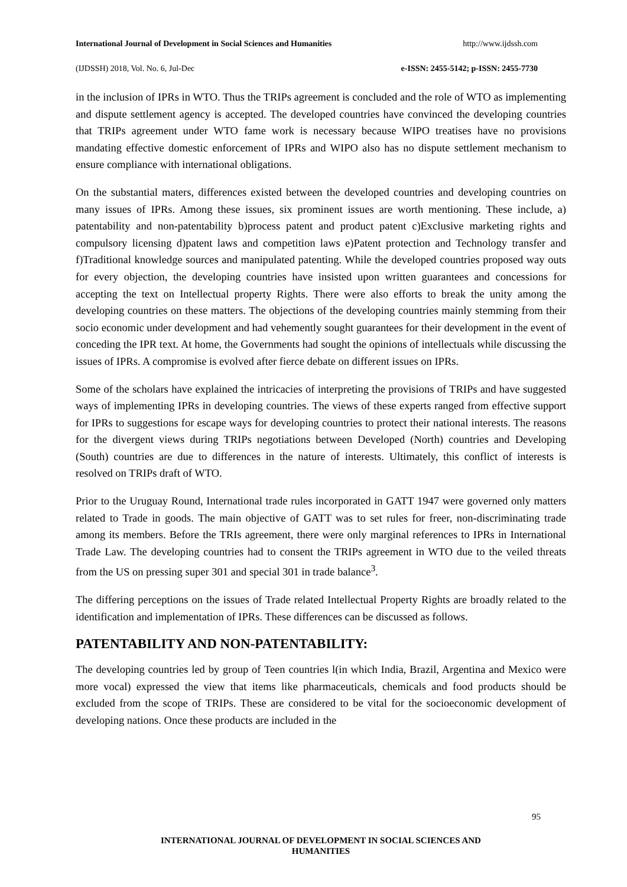International Journal of Development in Social Sciences and Humanities http://www.ijdssh.com
(IJDSSH) 2018, Vol. No. 6, Jul-Dec e-ISSN: 2455-5142; p-ISSN: 2455-7730
in the inclusion of IPRs in WTO. Thus the TRIPs agreement is concluded and the role of WTO as implementing and dispute settlement agency is accepted. The developed countries have convinced the developing countries that TRIPs agreement under WTO fame work is necessary because WIPO treatises have no provisions mandating effective domestic enforcement of IPRs and WIPO also has no dispute settlement mechanism to ensure compliance with international obligations.
On the substantial maters, differences existed between the developed countries and developing countries on many issues of IPRs. Among these issues, six prominent issues are worth mentioning. These include, a) patentability and non-patentability b)process patent and product patent c)Exclusive marketing rights and compulsory licensing d)patent laws and competition laws e)Patent protection and Technology transfer and f)Traditional knowledge sources and manipulated patenting. While the developed countries proposed way outs for every objection, the developing countries have insisted upon written guarantees and concessions for accepting the text on Intellectual property Rights. There were also efforts to break the unity among the developing countries on these matters. The objections of the developing countries mainly stemming from their socio economic under development and had vehemently sought guarantees for their development in the event of conceding the IPR text. At home, the Governments had sought the opinions of intellectuals while discussing the issues of IPRs. A compromise is evolved after fierce debate on different issues on IPRs.
Some of the scholars have explained the intricacies of interpreting the provisions of TRIPs and have suggested ways of implementing IPRs in developing countries. The views of these experts ranged from effective support for IPRs to suggestions for escape ways for developing countries to protect their national interests. The reasons for the divergent views during TRIPs negotiations between Developed (North) countries and Developing (South) countries are due to differences in the nature of interests. Ultimately, this conflict of interests is resolved on TRIPs draft of WTO.
Prior to the Uruguay Round, International trade rules incorporated in GATT 1947 were governed only matters related to Trade in goods. The main objective of GATT was to set rules for freer, non-discriminating trade among its members. Before the TRIs agreement, there were only marginal references to IPRs in International Trade Law. The developing countries had to consent the TRIPs agreement in WTO due to the veiled threats from the US on pressing super 301 and special 301 in trade balance<sup>3</sup>.
The differing perceptions on the issues of Trade related Intellectual Property Rights are broadly related to the identification and implementation of IPRs. These differences can be discussed as follows.
PATENTABILITY AND NON-PATENTABILITY:
The developing countries led by group of Teen countries l(in which India, Brazil, Argentina and Mexico were more vocal) expressed the view that items like pharmaceuticals, chemicals and food products should be excluded from the scope of TRIPs. These are considered to be vital for the socioeconomic development of developing nations. Once these products are included in the
95
INTERNATIONAL JOURNAL OF DEVELOPMENT IN SOCIAL SCIENCES AND
HUMANITIES